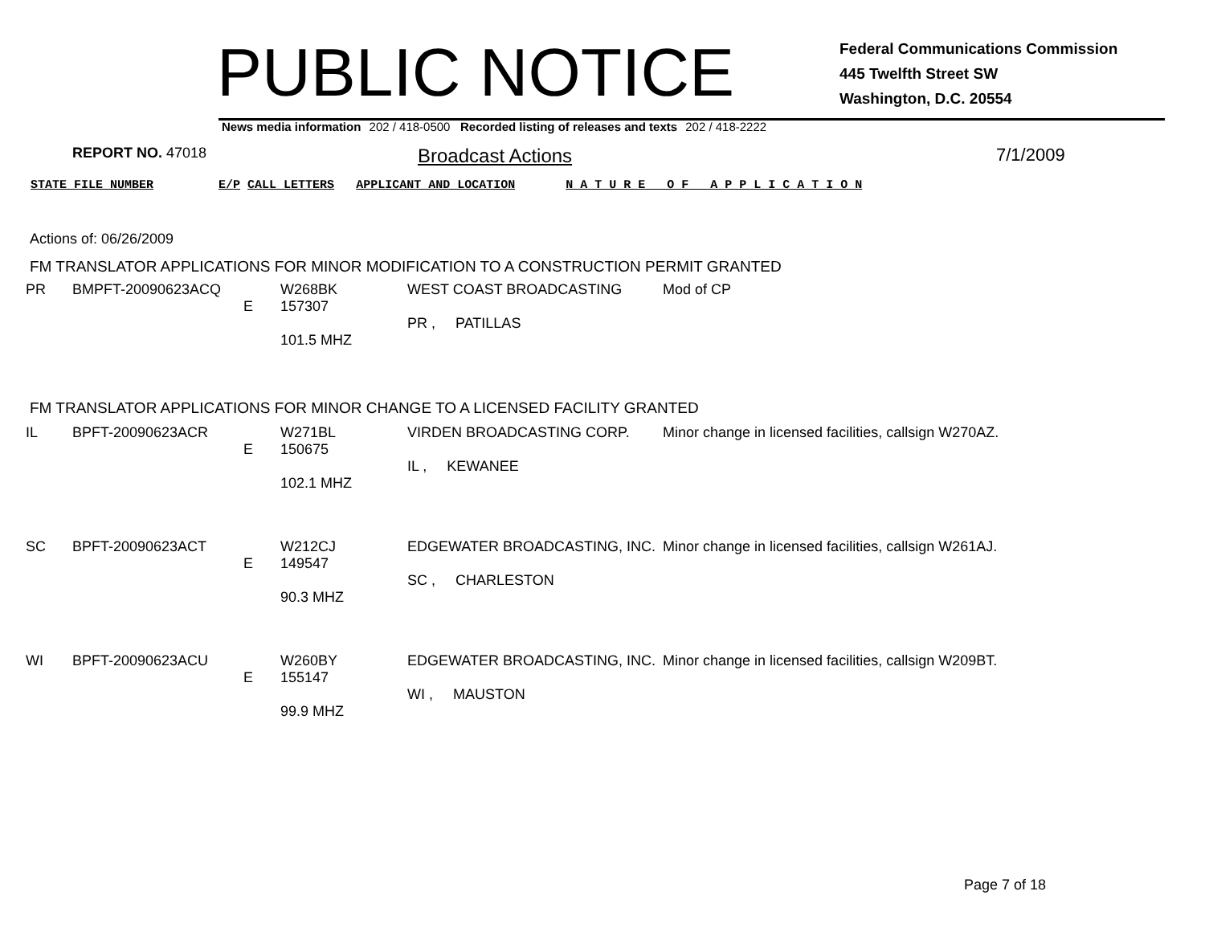PUBLIC NOTICE
Federal Communications Commission
445 Twelfth Street SW
Washington, D.C. 20554
News media information 202 / 418-0500 Recorded listing of releases and texts 202 / 418-2222
REPORT NO. 47018 Broadcast Actions 7/1/2009
STATE FILE NUMBER E/P CALL LETTERS APPLICANT AND LOCATION N A T U R E O F A P P L I C A T I O N
Actions of: 06/26/2009
FM TRANSLATOR APPLICATIONS FOR MINOR MODIFICATION TO A CONSTRUCTION PERMIT GRANTED
FM TRANSLATOR APPLICATIONS FOR MINOR CHANGE TO A LICENSED FACILITY GRANTED
| PR | BMPFT-20090623ACQ | E | W268BK 157307 101.5 MHZ | WEST COAST BROADCASTING PR , PATILLAS | Mod of CP |
| IL | BPFT-20090623ACR | E | W271BL 150675 102.1 MHZ | VIRDEN BROADCASTING CORP. IL , KEWANEE | Minor change in licensed facilities, callsign W270AZ. |
| SC | BPFT-20090623ACT | E | W212CJ 149547 90.3 MHZ | EDGEWATER BROADCASTING, INC. SC , CHARLESTON | Minor change in licensed facilities, callsign W261AJ. |
| WI | BPFT-20090623ACU | E | W260BY 155147 99.9 MHZ | EDGEWATER BROADCASTING, INC. WI , MAUSTON | Minor change in licensed facilities, callsign W209BT. |
Page 7 of 18